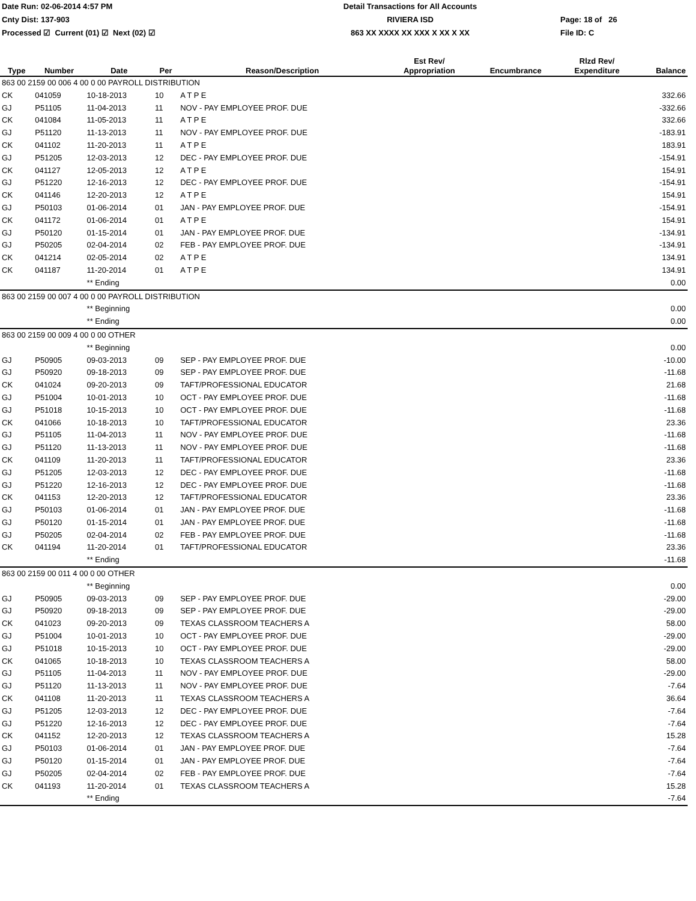Date Run: 02-06-2014 4:57 PM
Detail Transactions for All Accounts
Cnty Dist: 137-903
RIVIERA ISD
Page: 18 of 26
Processed ☑ Current (01) ☑ Next (02) ☑
863 XX XXXX XX XXX X XX X XX
File ID: C
| Type | Number | Date | Per | Reason/Description | Est Rev/ Appropriation | Encumbrance | Rlzd Rev/ Expenditure | Balance |
| --- | --- | --- | --- | --- | --- | --- | --- | --- |
| 863 00 2159 00 006 4 00 0 00 PAYROLL DISTRIBUTION | | | | | | | | |
| CK | 041059 | 10-18-2013 | 10 | A T P E | | | | 332.66 |
| GJ | P51105 | 11-04-2013 | 11 | NOV - PAY EMPLOYEE PROF. DUE | | | | -332.66 |
| CK | 041084 | 11-05-2013 | 11 | A T P E | | | | 332.66 |
| GJ | P51120 | 11-13-2013 | 11 | NOV - PAY EMPLOYEE PROF. DUE | | | | -183.91 |
| CK | 041102 | 11-20-2013 | 11 | A T P E | | | | 183.91 |
| GJ | P51205 | 12-03-2013 | 12 | DEC - PAY EMPLOYEE PROF. DUE | | | | -154.91 |
| CK | 041127 | 12-05-2013 | 12 | A T P E | | | | 154.91 |
| GJ | P51220 | 12-16-2013 | 12 | DEC - PAY EMPLOYEE PROF. DUE | | | | -154.91 |
| CK | 041146 | 12-20-2013 | 12 | A T P E | | | | 154.91 |
| GJ | P50103 | 01-06-2014 | 01 | JAN - PAY EMPLOYEE PROF. DUE | | | | -154.91 |
| CK | 041172 | 01-06-2014 | 01 | A T P E | | | | 154.91 |
| GJ | P50120 | 01-15-2014 | 01 | JAN - PAY EMPLOYEE PROF. DUE | | | | -134.91 |
| GJ | P50205 | 02-04-2014 | 02 | FEB - PAY EMPLOYEE PROF. DUE | | | | -134.91 |
| CK | 041214 | 02-05-2014 | 02 | A T P E | | | | 134.91 |
| CK | 041187 | 11-20-2014 | 01 | A T P E | | | | 134.91 |
| | | ** Ending | | | | | | 0.00 |
| 863 00 2159 00 007 4 00 0 00 PAYROLL DISTRIBUTION | | | | | | | | |
| | | ** Beginning | | | | | | 0.00 |
| | | ** Ending | | | | | | 0.00 |
| 863 00 2159 00 009 4 00 0 00 OTHER | | | | | | | | |
| | | ** Beginning | | | | | | 0.00 |
| GJ | P50905 | 09-03-2013 | 09 | SEP - PAY EMPLOYEE PROF. DUE | | | | -10.00 |
| GJ | P50920 | 09-18-2013 | 09 | SEP - PAY EMPLOYEE PROF. DUE | | | | -11.68 |
| CK | 041024 | 09-20-2013 | 09 | TAFT/PROFESSIONAL EDUCATOR | | | | 21.68 |
| GJ | P51004 | 10-01-2013 | 10 | OCT - PAY EMPLOYEE PROF. DUE | | | | -11.68 |
| GJ | P51018 | 10-15-2013 | 10 | OCT - PAY EMPLOYEE PROF. DUE | | | | -11.68 |
| CK | 041066 | 10-18-2013 | 10 | TAFT/PROFESSIONAL EDUCATOR | | | | 23.36 |
| GJ | P51105 | 11-04-2013 | 11 | NOV - PAY EMPLOYEE PROF. DUE | | | | -11.68 |
| GJ | P51120 | 11-13-2013 | 11 | NOV - PAY EMPLOYEE PROF. DUE | | | | -11.68 |
| CK | 041109 | 11-20-2013 | 11 | TAFT/PROFESSIONAL EDUCATOR | | | | 23.36 |
| GJ | P51205 | 12-03-2013 | 12 | DEC - PAY EMPLOYEE PROF. DUE | | | | -11.68 |
| GJ | P51220 | 12-16-2013 | 12 | DEC - PAY EMPLOYEE PROF. DUE | | | | -11.68 |
| CK | 041153 | 12-20-2013 | 12 | TAFT/PROFESSIONAL EDUCATOR | | | | 23.36 |
| GJ | P50103 | 01-06-2014 | 01 | JAN - PAY EMPLOYEE PROF. DUE | | | | -11.68 |
| GJ | P50120 | 01-15-2014 | 01 | JAN - PAY EMPLOYEE PROF. DUE | | | | -11.68 |
| GJ | P50205 | 02-04-2014 | 02 | FEB - PAY EMPLOYEE PROF. DUE | | | | -11.68 |
| CK | 041194 | 11-20-2014 | 01 | TAFT/PROFESSIONAL EDUCATOR | | | | 23.36 |
| | | ** Ending | | | | | | -11.68 |
| 863 00 2159 00 011 4 00 0 00 OTHER | | | | | | | | |
| | | ** Beginning | | | | | | 0.00 |
| GJ | P50905 | 09-03-2013 | 09 | SEP - PAY EMPLOYEE PROF. DUE | | | | -29.00 |
| GJ | P50920 | 09-18-2013 | 09 | SEP - PAY EMPLOYEE PROF. DUE | | | | -29.00 |
| CK | 041023 | 09-20-2013 | 09 | TEXAS CLASSROOM TEACHERS A | | | | 58.00 |
| GJ | P51004 | 10-01-2013 | 10 | OCT - PAY EMPLOYEE PROF. DUE | | | | -29.00 |
| GJ | P51018 | 10-15-2013 | 10 | OCT - PAY EMPLOYEE PROF. DUE | | | | -29.00 |
| CK | 041065 | 10-18-2013 | 10 | TEXAS CLASSROOM TEACHERS A | | | | 58.00 |
| GJ | P51105 | 11-04-2013 | 11 | NOV - PAY EMPLOYEE PROF. DUE | | | | -29.00 |
| GJ | P51120 | 11-13-2013 | 11 | NOV - PAY EMPLOYEE PROF. DUE | | | | -7.64 |
| CK | 041108 | 11-20-2013 | 11 | TEXAS CLASSROOM TEACHERS A | | | | 36.64 |
| GJ | P51205 | 12-03-2013 | 12 | DEC - PAY EMPLOYEE PROF. DUE | | | | -7.64 |
| GJ | P51220 | 12-16-2013 | 12 | DEC - PAY EMPLOYEE PROF. DUE | | | | -7.64 |
| CK | 041152 | 12-20-2013 | 12 | TEXAS CLASSROOM TEACHERS A | | | | 15.28 |
| GJ | P50103 | 01-06-2014 | 01 | JAN - PAY EMPLOYEE PROF. DUE | | | | -7.64 |
| GJ | P50120 | 01-15-2014 | 01 | JAN - PAY EMPLOYEE PROF. DUE | | | | -7.64 |
| GJ | P50205 | 02-04-2014 | 02 | FEB - PAY EMPLOYEE PROF. DUE | | | | -7.64 |
| CK | 041193 | 11-20-2014 | 01 | TEXAS CLASSROOM TEACHERS A | | | | 15.28 |
| | | ** Ending | | | | | | -7.64 |